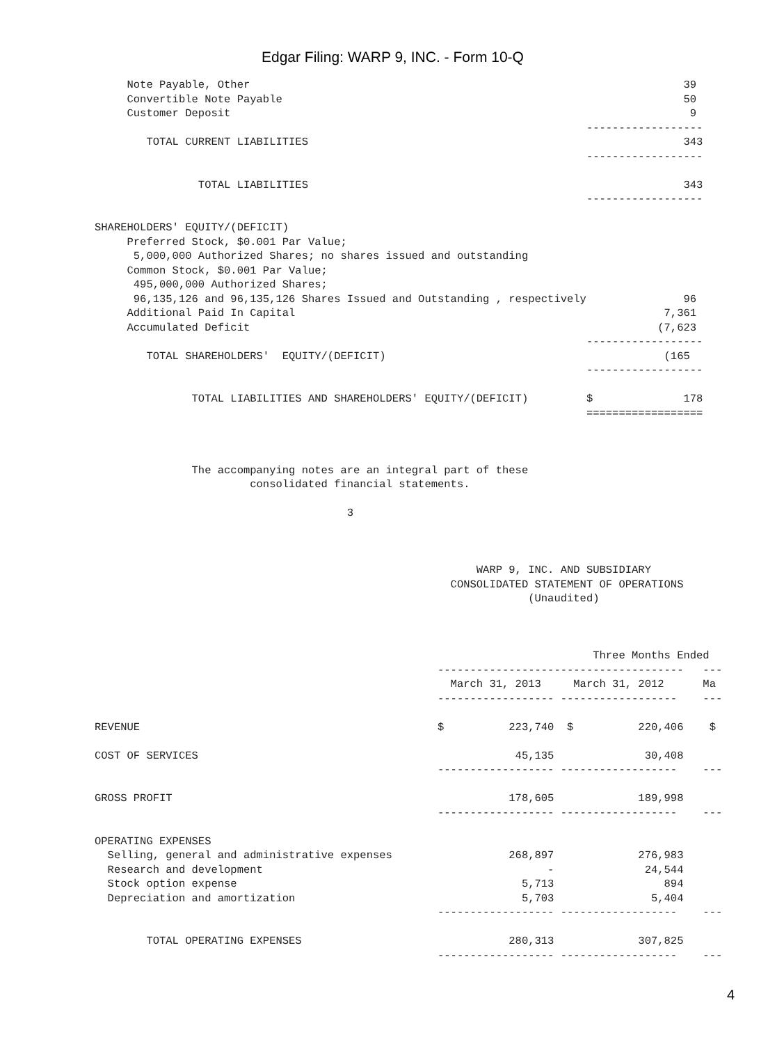Edgar Filing: WARP 9, INC. - Form 10-Q
     Note Payable, Other                                                                   39
     Convertible Note Payable                                                              50
     Customer Deposit                                                                       9
                                                                            ------------------
        TOTAL CURRENT LIABILITIES                                                          343
                                                                            ------------------

                TOTAL LIABILITIES                                                          343
                                                                            ------------------

SHAREHOLDERS' EQUITY/(DEFICIT)
     Preferred Stock, $0.001 Par Value;
      5,000,000 Authorized Shares; no shares issued and outstanding
     Common Stock, $0.001 Par Value;
      495,000,000 Authorized Shares;
      96,135,126 and 96,135,126 Shares Issued and Outstanding , respectively               96
     Additional Paid In Capital                                                         7,361
     Accumulated Deficit                                                               (7,623
                                                                            ------------------
        TOTAL SHAREHOLDERS'  EQUITY/(DEFICIT)                                           (165
                                                                            ------------------

               TOTAL LIABILITIES AND SHAREHOLDERS' EQUITY/(DEFICIT)         $              178
                                                                            ==================



               The accompanying notes are an integral part of these
                        consolidated financial statements.

                                       3



                                                           WARP 9, INC. AND SUBSIDIARY
                                                       CONSOLIDATED STATEMENT OF OPERATIONS
                                                                   (Unaudited)



                                                                             Three Months Ended
                                                     --------------------------------------   ---
                                                       March 31, 2013     March 31, 2012      Ma
                                                     ------------------ ------------------    ---

REVENUE                                              $          223,740  $          220,406    $

COST OF SERVICES                                                 45,135              30,408
                                                     ------------------ ------------------    ---

GROSS PROFIT                                                    178,605             189,998
                                                     ------------------ ------------------    ---

OPERATING EXPENSES
  Selling, general and administrative expenses                  268,897             276,983
  Research and development                                            -              24,544
  Stock option expense                                            5,713                 894
  Depreciation and amortization                                   5,703               5,404
                                                     ------------------ ------------------    ---

        TOTAL OPERATING EXPENSES                                280,313             307,825
                                                     ------------------ ------------------    ---
4